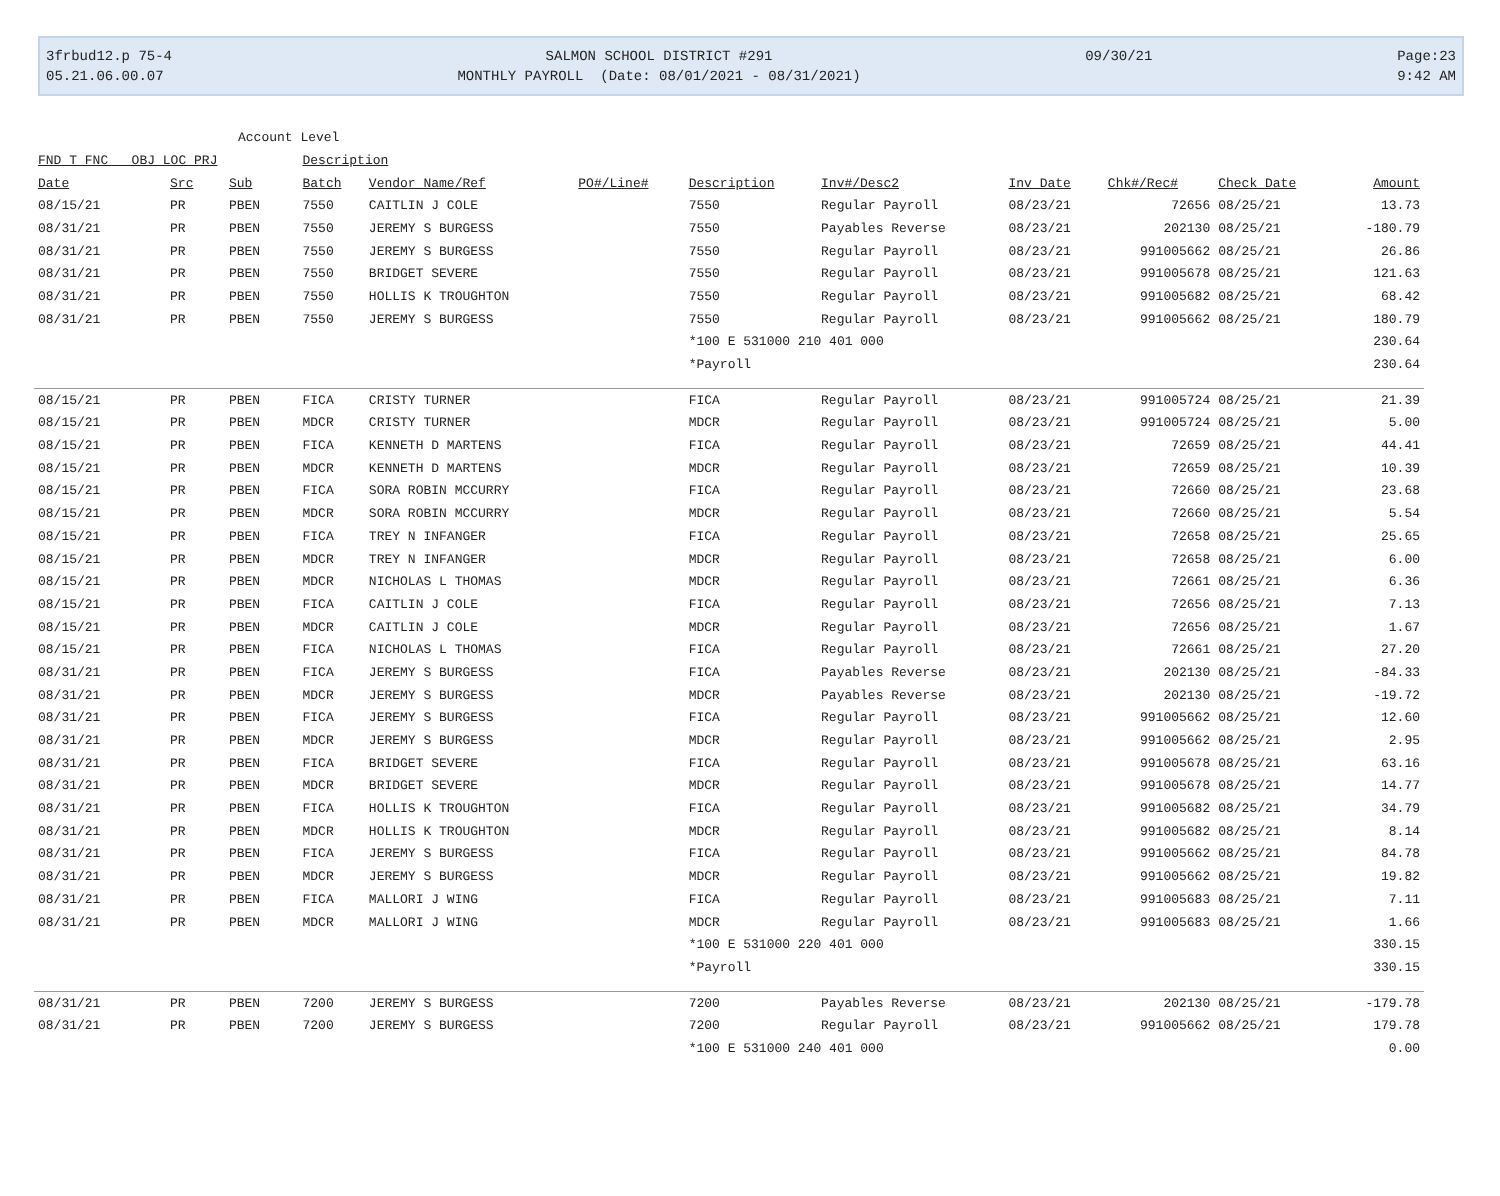3frbud12.p 75-4
05.21.06.00.07
SALMON SCHOOL DISTRICT #291
MONTHLY PAYROLL (Date: 08/01/2021 - 08/31/2021)
09/30/21
Page:23
9:42 AM
Account Level
| FND T FNC OBJ LOC PRJ | | | Description | | | | | | | | |
| --- | --- | --- | --- | --- | --- | --- | --- | --- | --- | --- | --- |
| Date | Src | Sub | Batch | Vendor Name/Ref | PO#/Line# | Description | Inv#/Desc2 | Inv Date | Chk#/Rec# | Check Date | Amount |
| 08/15/21 | PR | PBEN | 7550 | CAITLIN J COLE | | 7550 | Regular Payroll | 08/23/21 | 72656 | 08/25/21 | 13.73 |
| 08/31/21 | PR | PBEN | 7550 | JEREMY S BURGESS | | 7550 | Payables Reverse | 08/23/21 | 202130 | 08/25/21 | -180.79 |
| 08/31/21 | PR | PBEN | 7550 | JEREMY S BURGESS | | 7550 | Regular Payroll | 08/23/21 | 991005662 | 08/25/21 | 26.86 |
| 08/31/21 | PR | PBEN | 7550 | BRIDGET SEVERE | | 7550 | Regular Payroll | 08/23/21 | 991005678 | 08/25/21 | 121.63 |
| 08/31/21 | PR | PBEN | 7550 | HOLLIS K TROUGHTON | | 7550 | Regular Payroll | 08/23/21 | 991005682 | 08/25/21 | 68.42 |
| 08/31/21 | PR | PBEN | 7550 | JEREMY S BURGESS | | 7550 | Regular Payroll | 08/23/21 | 991005662 | 08/25/21 | 180.79 |
| | | | | | | *100 E 531000 210 401 000 | | | | | 230.64 |
| | | | | | | *Payroll | | | | | 230.64 |
| 08/15/21 | PR | PBEN | FICA | CRISTY TURNER | | FICA | Regular Payroll | 08/23/21 | 991005724 | 08/25/21 | 21.39 |
| 08/15/21 | PR | PBEN | MDCR | CRISTY TURNER | | MDCR | Regular Payroll | 08/23/21 | 991005724 | 08/25/21 | 5.00 |
| 08/15/21 | PR | PBEN | FICA | KENNETH D MARTENS | | FICA | Regular Payroll | 08/23/21 | 72659 | 08/25/21 | 44.41 |
| 08/15/21 | PR | PBEN | MDCR | KENNETH D MARTENS | | MDCR | Regular Payroll | 08/23/21 | 72659 | 08/25/21 | 10.39 |
| 08/15/21 | PR | PBEN | FICA | SORA ROBIN MCCURRY | | FICA | Regular Payroll | 08/23/21 | 72660 | 08/25/21 | 23.68 |
| 08/15/21 | PR | PBEN | MDCR | SORA ROBIN MCCURRY | | MDCR | Regular Payroll | 08/23/21 | 72660 | 08/25/21 | 5.54 |
| 08/15/21 | PR | PBEN | FICA | TREY N INFANGER | | FICA | Regular Payroll | 08/23/21 | 72658 | 08/25/21 | 25.65 |
| 08/15/21 | PR | PBEN | MDCR | TREY N INFANGER | | MDCR | Regular Payroll | 08/23/21 | 72658 | 08/25/21 | 6.00 |
| 08/15/21 | PR | PBEN | MDCR | NICHOLAS L THOMAS | | MDCR | Regular Payroll | 08/23/21 | 72661 | 08/25/21 | 6.36 |
| 08/15/21 | PR | PBEN | FICA | CAITLIN J COLE | | FICA | Regular Payroll | 08/23/21 | 72656 | 08/25/21 | 7.13 |
| 08/15/21 | PR | PBEN | MDCR | CAITLIN J COLE | | MDCR | Regular Payroll | 08/23/21 | 72656 | 08/25/21 | 1.67 |
| 08/15/21 | PR | PBEN | FICA | NICHOLAS L THOMAS | | FICA | Regular Payroll | 08/23/21 | 72661 | 08/25/21 | 27.20 |
| 08/31/21 | PR | PBEN | FICA | JEREMY S BURGESS | | FICA | Payables Reverse | 08/23/21 | 202130 | 08/25/21 | -84.33 |
| 08/31/21 | PR | PBEN | MDCR | JEREMY S BURGESS | | MDCR | Payables Reverse | 08/23/21 | 202130 | 08/25/21 | -19.72 |
| 08/31/21 | PR | PBEN | FICA | JEREMY S BURGESS | | FICA | Regular Payroll | 08/23/21 | 991005662 | 08/25/21 | 12.60 |
| 08/31/21 | PR | PBEN | MDCR | JEREMY S BURGESS | | MDCR | Regular Payroll | 08/23/21 | 991005662 | 08/25/21 | 2.95 |
| 08/31/21 | PR | PBEN | FICA | BRIDGET SEVERE | | FICA | Regular Payroll | 08/23/21 | 991005678 | 08/25/21 | 63.16 |
| 08/31/21 | PR | PBEN | MDCR | BRIDGET SEVERE | | MDCR | Regular Payroll | 08/23/21 | 991005678 | 08/25/21 | 14.77 |
| 08/31/21 | PR | PBEN | FICA | HOLLIS K TROUGHTON | | FICA | Regular Payroll | 08/23/21 | 991005682 | 08/25/21 | 34.79 |
| 08/31/21 | PR | PBEN | MDCR | HOLLIS K TROUGHTON | | MDCR | Regular Payroll | 08/23/21 | 991005682 | 08/25/21 | 8.14 |
| 08/31/21 | PR | PBEN | FICA | JEREMY S BURGESS | | FICA | Regular Payroll | 08/23/21 | 991005662 | 08/25/21 | 84.78 |
| 08/31/21 | PR | PBEN | MDCR | JEREMY S BURGESS | | MDCR | Regular Payroll | 08/23/21 | 991005662 | 08/25/21 | 19.82 |
| 08/31/21 | PR | PBEN | FICA | MALLORI J WING | | FICA | Regular Payroll | 08/23/21 | 991005683 | 08/25/21 | 7.11 |
| 08/31/21 | PR | PBEN | MDCR | MALLORI J WING | | MDCR | Regular Payroll | 08/23/21 | 991005683 | 08/25/21 | 1.66 |
| | | | | | | *100 E 531000 220 401 000 | | | | | 330.15 |
| | | | | | | *Payroll | | | | | 330.15 |
| 08/31/21 | PR | PBEN | 7200 | JEREMY S BURGESS | | 7200 | Payables Reverse | 08/23/21 | 202130 | 08/25/21 | -179.78 |
| 08/31/21 | PR | PBEN | 7200 | JEREMY S BURGESS | | 7200 | Regular Payroll | 08/23/21 | 991005662 | 08/25/21 | 179.78 |
| | | | | | | *100 E 531000 240 401 000 | | | | | 0.00 |